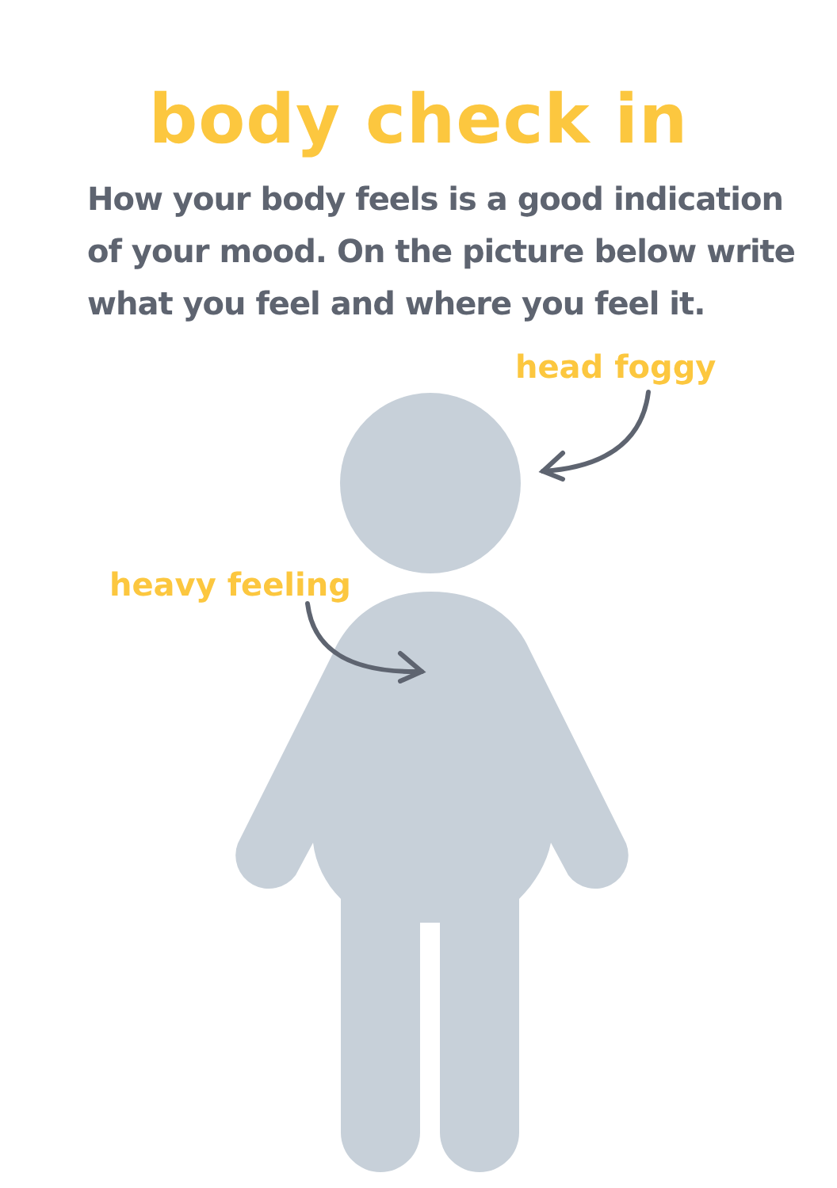body check in
How your body feels is a good indication of your mood. On the picture below write what you feel and where you feel it.
head foggy
heavy feeling